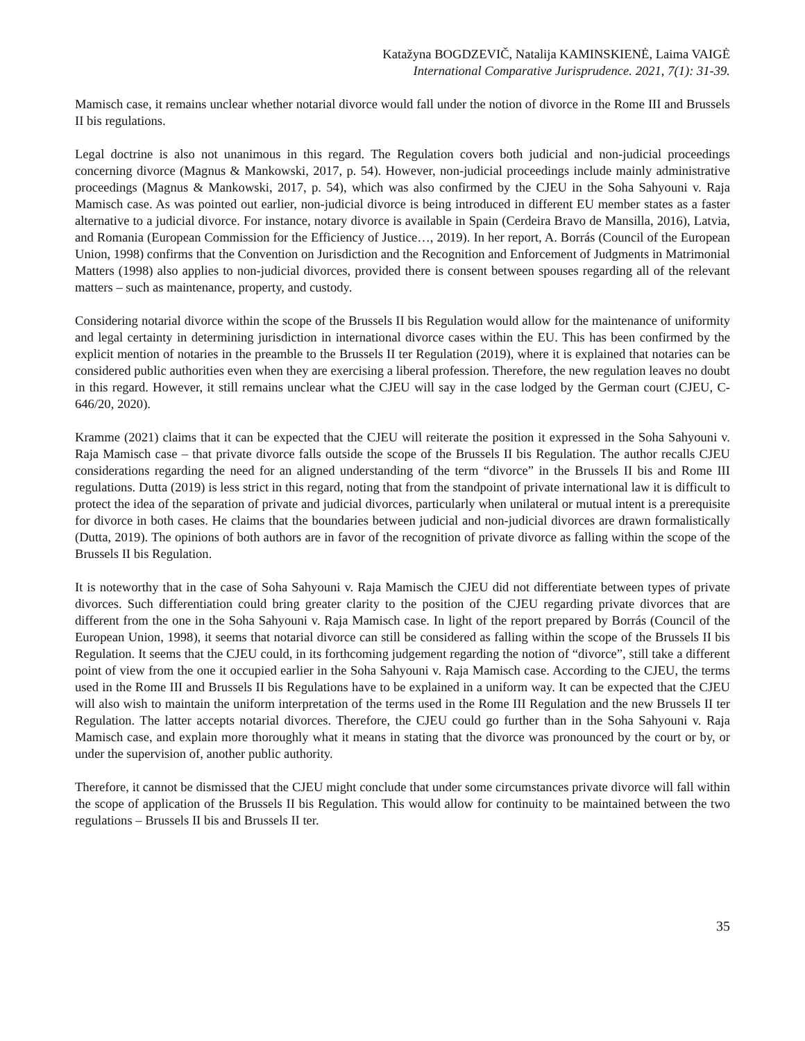Katažyna BOGDZEVIČ, Natalija KAMINSKIENĖ, Laima VAIGĖ
International Comparative Jurisprudence. 2021, 7(1): 31-39.
Mamisch case, it remains unclear whether notarial divorce would fall under the notion of divorce in the Rome III and Brussels II bis regulations.
Legal doctrine is also not unanimous in this regard. The Regulation covers both judicial and non-judicial proceedings concerning divorce (Magnus & Mankowski, 2017, p. 54). However, non-judicial proceedings include mainly administrative proceedings (Magnus & Mankowski, 2017, p. 54), which was also confirmed by the CJEU in the Soha Sahyouni v. Raja Mamisch case. As was pointed out earlier, non-judicial divorce is being introduced in different EU member states as a faster alternative to a judicial divorce. For instance, notary divorce is available in Spain (Cerdeira Bravo de Mansilla, 2016), Latvia, and Romania (European Commission for the Efficiency of Justice…, 2019). In her report, A. Borrás (Council of the European Union, 1998) confirms that the Convention on Jurisdiction and the Recognition and Enforcement of Judgments in Matrimonial Matters (1998) also applies to non-judicial divorces, provided there is consent between spouses regarding all of the relevant matters – such as maintenance, property, and custody.
Considering notarial divorce within the scope of the Brussels II bis Regulation would allow for the maintenance of uniformity and legal certainty in determining jurisdiction in international divorce cases within the EU. This has been confirmed by the explicit mention of notaries in the preamble to the Brussels II ter Regulation (2019), where it is explained that notaries can be considered public authorities even when they are exercising a liberal profession. Therefore, the new regulation leaves no doubt in this regard. However, it still remains unclear what the CJEU will say in the case lodged by the German court (CJEU, C-646/20, 2020).
Kramme (2021) claims that it can be expected that the CJEU will reiterate the position it expressed in the Soha Sahyouni v. Raja Mamisch case – that private divorce falls outside the scope of the Brussels II bis Regulation. The author recalls CJEU considerations regarding the need for an aligned understanding of the term “divorce” in the Brussels II bis and Rome III regulations. Dutta (2019) is less strict in this regard, noting that from the standpoint of private international law it is difficult to protect the idea of the separation of private and judicial divorces, particularly when unilateral or mutual intent is a prerequisite for divorce in both cases. He claims that the boundaries between judicial and non-judicial divorces are drawn formalistically (Dutta, 2019). The opinions of both authors are in favor of the recognition of private divorce as falling within the scope of the Brussels II bis Regulation.
It is noteworthy that in the case of Soha Sahyouni v. Raja Mamisch the CJEU did not differentiate between types of private divorces. Such differentiation could bring greater clarity to the position of the CJEU regarding private divorces that are different from the one in the Soha Sahyouni v. Raja Mamisch case. In light of the report prepared by Borrás (Council of the European Union, 1998), it seems that notarial divorce can still be considered as falling within the scope of the Brussels II bis Regulation. It seems that the CJEU could, in its forthcoming judgement regarding the notion of “divorce”, still take a different point of view from the one it occupied earlier in the Soha Sahyouni v. Raja Mamisch case. According to the CJEU, the terms used in the Rome III and Brussels II bis Regulations have to be explained in a uniform way. It can be expected that the CJEU will also wish to maintain the uniform interpretation of the terms used in the Rome III Regulation and the new Brussels II ter Regulation. The latter accepts notarial divorces. Therefore, the CJEU could go further than in the Soha Sahyouni v. Raja Mamisch case, and explain more thoroughly what it means in stating that the divorce was pronounced by the court or by, or under the supervision of, another public authority.
Therefore, it cannot be dismissed that the CJEU might conclude that under some circumstances private divorce will fall within the scope of application of the Brussels II bis Regulation. This would allow for continuity to be maintained between the two regulations – Brussels II bis and Brussels II ter.
35